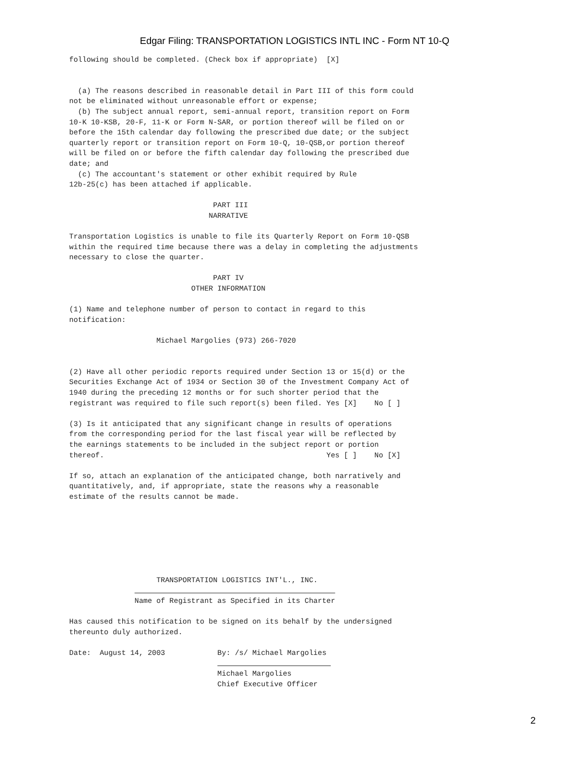Edgar Filing: TRANSPORTATION LOGISTICS INTL INC - Form NT 10-Q
following should be completed. (Check box if appropriate)  [X]


  (a) The reasons described in reasonable detail in Part III of this form could
not be eliminated without unreasonable effort or expense;
  (b) The subject annual report, semi-annual report, transition report on Form
10-K 10-KSB, 20-F, 11-K or Form N-SAR, or portion thereof will be filed on or
before the 15th calendar day following the prescribed due date; or the subject
quarterly report or transition report on Form 10-Q, 10-QSB,or portion thereof
will be filed on or before the fifth calendar day following the prescribed due
date; and
  (c) The accountant's statement or other exhibit required by Rule
12b-25(c) has been attached if applicable.

                                 PART III
                                NARRATIVE

Transportation Logistics is unable to file its Quarterly Report on Form 10-QSB
within the required time because there was a delay in completing the adjustments
necessary to close the quarter.

                                 PART IV
                            OTHER INFORMATION

(1) Name and telephone number of person to contact in regard to this
notification:

                    Michael Margolies (973) 266-7020


(2) Have all other periodic reports required under Section 13 or 15(d) or the
Securities Exchange Act of 1934 or Section 30 of the Investment Company Act of
1940 during the preceding 12 months or for such shorter period that the
registrant was required to file such report(s) been filed. Yes [X]    No [ ]

(3) Is it anticipated that any significant change in results of operations
from the corresponding period for the last fiscal year will be reflected by
the earnings statements to be included in the subject report or portion
thereof.                                                   Yes [ ]    No [X]

If so, attach an explanation of the anticipated change, both narratively and
quantitatively, and, if appropriate, state the reasons why a reasonable
estimate of the results cannot be made.







                    TRANSPORTATION LOGISTICS INT'L., INC.
                                                             
               Name of Registrant as Specified in its Charter

Has caused this notification to be signed on its behalf by the undersigned
thereunto duly authorized.

Date:  August 14, 2003            By: /s/ Michael Margolies
                                                            
                                  Michael Margolies
                                  Chief Executive Officer
2